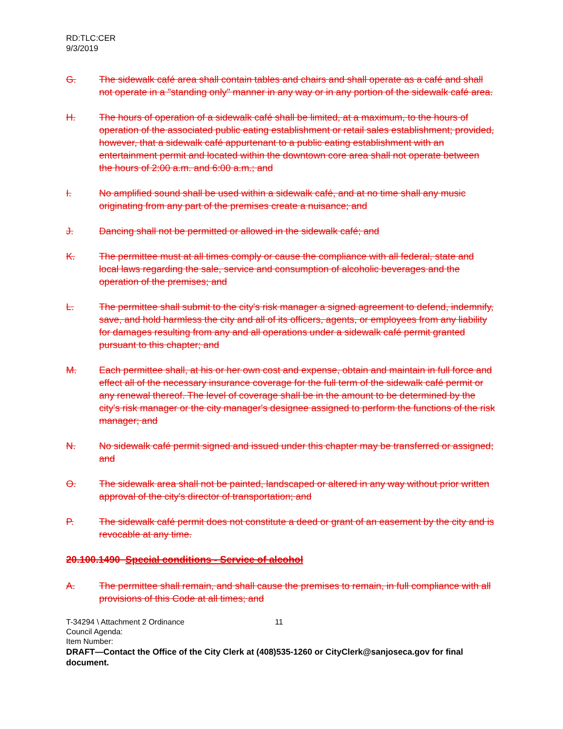RD:TLC:CER
9/3/2019
G. The sidewalk café area shall contain tables and chairs and shall operate as a café and shall not operate in a "standing only" manner in any way or in any portion of the sidewalk café area.
H. The hours of operation of a sidewalk café shall be limited, at a maximum, to the hours of operation of the associated public eating establishment or retail sales establishment; provided, however, that a sidewalk café appurtenant to a public eating establishment with an entertainment permit and located within the downtown core area shall not operate between the hours of 2:00 a.m. and 6:00 a.m.; and
I. No amplified sound shall be used within a sidewalk café, and at no time shall any music originating from any part of the premises create a nuisance; and
J. Dancing shall not be permitted or allowed in the sidewalk café; and
K. The permittee must at all times comply or cause the compliance with all federal, state and local laws regarding the sale, service and consumption of alcoholic beverages and the operation of the premises; and
L. The permittee shall submit to the city's risk manager a signed agreement to defend, indemnify, save, and hold harmless the city and all of its officers, agents, or employees from any liability for damages resulting from any and all operations under a sidewalk café permit granted pursuant to this chapter; and
M. Each permittee shall, at his or her own cost and expense, obtain and maintain in full force and effect all of the necessary insurance coverage for the full term of the sidewalk café permit or any renewal thereof. The level of coverage shall be in the amount to be determined by the city's risk manager or the city manager's designee assigned to perform the functions of the risk manager; and
N. No sidewalk café permit signed and issued under this chapter may be transferred or assigned; and
O. The sidewalk area shall not be painted, landscaped or altered in any way without prior written approval of the city's director of transportation; and
P. The sidewalk café permit does not constitute a deed or grant of an easement by the city and is revocable at any time.
20.100.1490 Special conditions - Service of alcohol
A. The permittee shall remain, and shall cause the premises to remain, in full compliance with all provisions of this Code at all times; and
T-34294 \ Attachment 2 Ordinance 11
Council Agenda:
Item Number:
DRAFT—Contact the Office of the City Clerk at (408)535-1260 or CityClerk@sanjoseca.gov for final document.